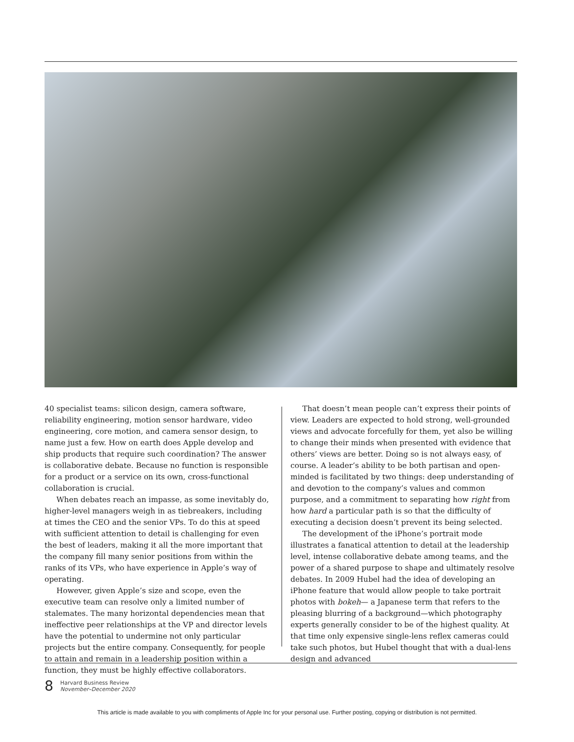40 specialist teams: silicon design, camera software, reliability engineering, motion sensor hardware, video engineering, core motion, and camera sensor design, to name just a few. How on earth does Apple develop and ship products that require such coordination? The answer is collaborative debate. Because no function is responsible for a product or a service on its own, cross-functional collaboration is crucial.
When debates reach an impasse, as some inevitably do, higher-level managers weigh in as tiebreakers, including at times the CEO and the senior VPs. To do this at speed with sufficient attention to detail is challenging for even the best of leaders, making it all the more important that the company fill many senior positions from within the ranks of its VPs, who have experience in Apple’s way of operating.
However, given Apple’s size and scope, even the executive team can resolve only a limited number of stalemates. The many horizontal dependencies mean that ineffective peer relationships at the VP and director levels have the potential to undermine not only particular projects but the entire company. Consequently, for people to attain and remain in a leadership position within a function, they must be highly effective collaborators.
That doesn’t mean people can’t express their points of view. Leaders are expected to hold strong, well-grounded views and advocate forcefully for them, yet also be willing to change their minds when presented with evidence that others’ views are better. Doing so is not always easy, of course. A leader’s ability to be both partisan and open-minded is facilitated by two things: deep understanding of and devotion to the company’s values and common purpose, and a commitment to separating how right from how hard a particular path is so that the difficulty of executing a decision doesn’t prevent its being selected.
The development of the iPhone’s portrait mode illustrates a fanatical attention to detail at the leadership level, intense collaborative debate among teams, and the power of a shared purpose to shape and ultimately resolve debates. In 2009 Hubel had the idea of developing an iPhone feature that would allow people to take portrait photos with bokeh— a Japanese term that refers to the pleasing blurring of a background—which photography experts generally consider to be of the highest quality. At that time only expensive single-lens reflex cameras could take such photos, but Hubel thought that with a dual-lens design and advanced
8
Harvard Business Review
November–December 2020
This article is made available to you with compliments of Apple Inc for your personal use. Further posting, copying or distribution is not permitted.